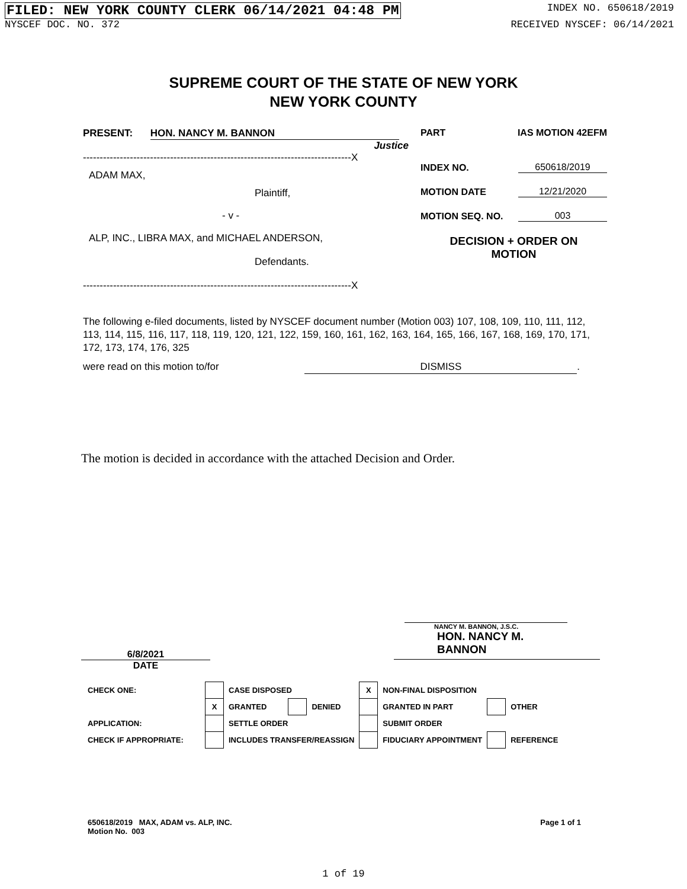FILED: NEW YORK COUNTY CLERK 06/14/2021 04:48 PM INDEX NO. 650618/2019
NYSCEF DOC. NO. 372 RECEIVED NYSCEF: 06/14/2021
SUPREME COURT OF THE STATE OF NEW YORK
NEW YORK COUNTY
PRESENT: HON. NANCY M. BANNON
Justice
--------------------------------------------------------------------------------X
ADAM MAX,
Plaintiff,
- v -
ALP, INC., LIBRA MAX, and MICHAEL ANDERSON,
Defendants.
--------------------------------------------------------------------------------X
PART IAS MOTION 42EFM
INDEX NO. 650618/2019
MOTION DATE 12/21/2020
MOTION SEQ. NO. 003
DECISION + ORDER ON
MOTION
The following e-filed documents, listed by NYSCEF document number (Motion 003) 107, 108, 109, 110, 111, 112, 113, 114, 115, 116, 117, 118, 119, 120, 121, 122, 159, 160, 161, 162, 163, 164, 165, 166, 167, 168, 169, 170, 171, 172, 173, 174, 176, 325
were read on this motion to/for DISMISS.
The motion is decided in accordance with the attached Decision and Order.
NANCY M. BANNON, J.S.C.
HON. NANCY M. BANNON
6/8/2021
DATE
| CHECK ONE: | | CASE DISPOSED | | | X | NON-FINAL DISPOSITION | | |
| | X | GRANTED | | DENIED | | GRANTED IN PART | | OTHER |
| APPLICATION: | | SETTLE ORDER | | | | SUBMIT ORDER | | |
| CHECK IF APPROPRIATE: | | INCLUDES TRANSFER/REASSIGN | | | | FIDUCIARY APPOINTMENT | | REFERENCE |
650618/2019 MAX, ADAM vs. ALP, INC.
Motion No. 003 Page 1 of 1
1 of 19